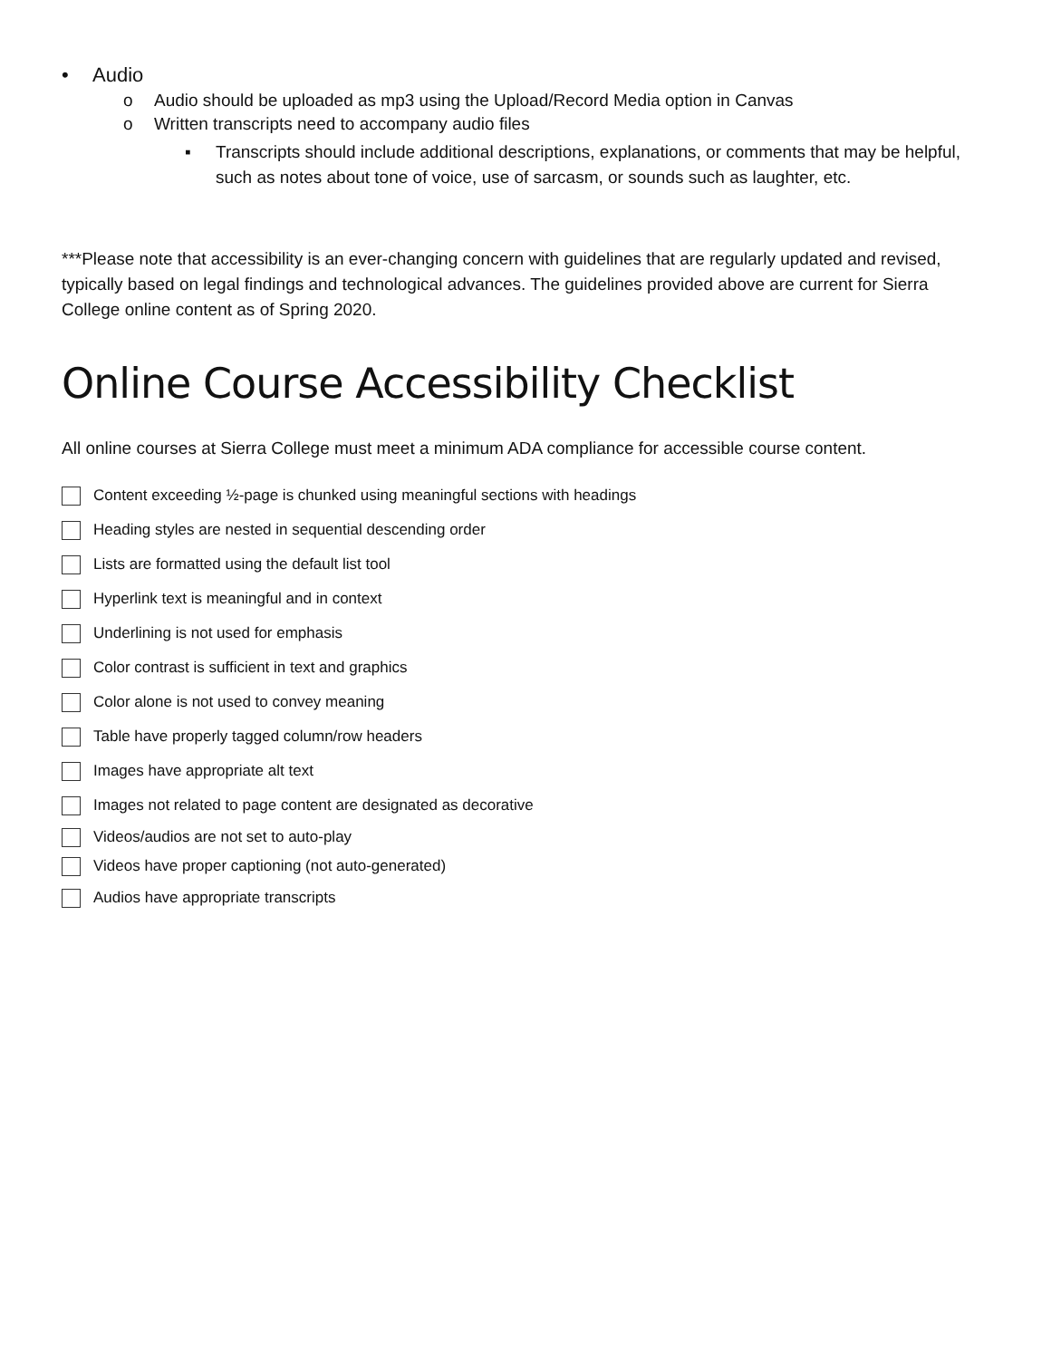• Audio
o Audio should be uploaded as mp3 using the Upload/Record Media option in Canvas
o Written transcripts need to accompany audio files
▪ Transcripts should include additional descriptions, explanations, or comments that may be helpful, such as notes about tone of voice, use of sarcasm, or sounds such as laughter, etc.
***Please note that accessibility is an ever-changing concern with guidelines that are regularly updated and revised, typically based on legal findings and technological advances. The guidelines provided above are current for Sierra College online content as of Spring 2020.
Online Course Accessibility Checklist
All online courses at Sierra College must meet a minimum ADA compliance for accessible course content.
Content exceeding ½-page is chunked using meaningful sections with headings
Heading styles are nested in sequential descending order
Lists are formatted using the default list tool
Hyperlink text is meaningful and in context
Underlining is not used for emphasis
Color contrast is sufficient in text and graphics
Color alone is not used to convey meaning
Table have properly tagged column/row headers
Images have appropriate alt text
Images not related to page content are designated as decorative
Videos/audios are not set to auto-play
Videos have proper captioning (not auto-generated)
Audios have appropriate transcripts